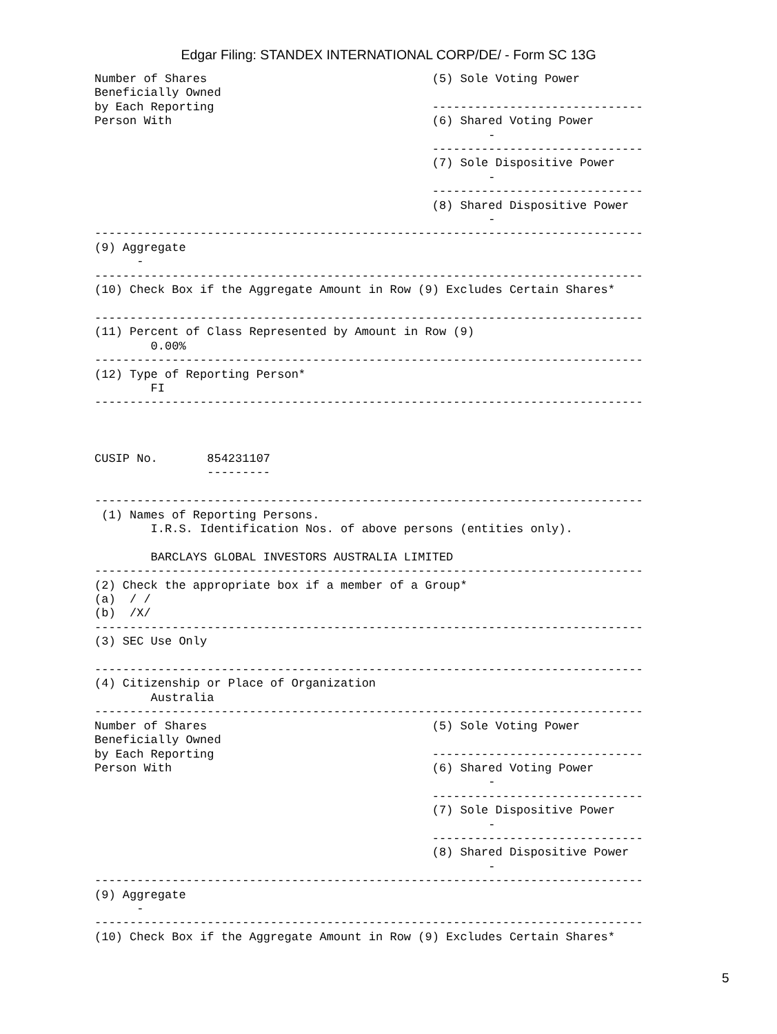Edgar Filing: STANDEX INTERNATIONAL CORP/DE/ - Form SC 13G
Number of Shares                                (5) Sole Voting Power
Beneficially Owned
by Each Reporting                               ------------------------------
Person With                                     (6) Shared Voting Power
                                                        -
                                                ------------------------------
                                                (7) Sole Dispositive Power
                                                        -
                                                ------------------------------
                                                (8) Shared Dispositive Power
                                                        -
------------------------------------------------------------------------------
(9) Aggregate
      -
------------------------------------------------------------------------------
(10) Check Box if the Aggregate Amount in Row (9) Excludes Certain Shares*

------------------------------------------------------------------------------
(11) Percent of Class Represented by Amount in Row (9)
        0.00%
------------------------------------------------------------------------------
(12) Type of Reporting Person*
        FI
------------------------------------------------------------------------------



CUSIP No.       854231107
                ---------

------------------------------------------------------------------------------
 (1) Names of Reporting Persons.
        I.R.S. Identification Nos. of above persons (entities only).

        BARCLAYS GLOBAL INVESTORS AUSTRALIA LIMITED
------------------------------------------------------------------------------
(2) Check the appropriate box if a member of a Group*
(a)  / /
(b)  /X/
------------------------------------------------------------------------------
(3) SEC Use Only

------------------------------------------------------------------------------
(4) Citizenship or Place of Organization
        Australia
------------------------------------------------------------------------------
Number of Shares                                (5) Sole Voting Power
Beneficially Owned
by Each Reporting                               ------------------------------
Person With                                     (6) Shared Voting Power
                                                        -
                                                ------------------------------
                                                (7) Sole Dispositive Power
                                                        -
                                                ------------------------------
                                                (8) Shared Dispositive Power
                                                        -
------------------------------------------------------------------------------
(9) Aggregate
      -
------------------------------------------------------------------------------
(10) Check Box if the Aggregate Amount in Row (9) Excludes Certain Shares*
5